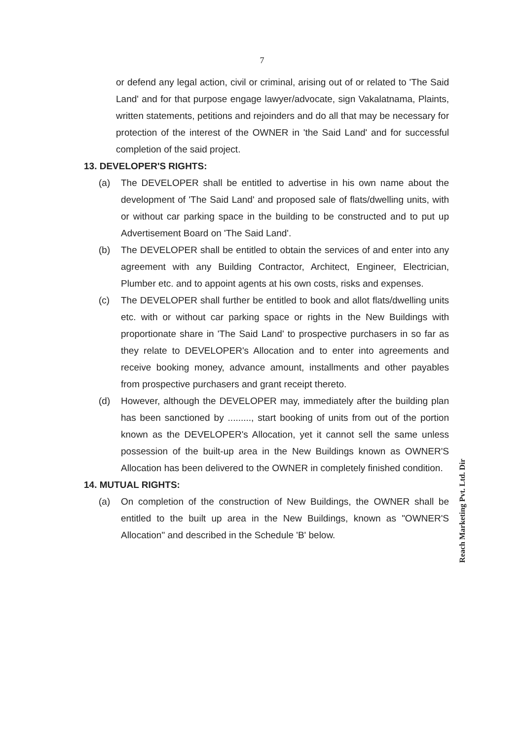7
or defend any legal action, civil or criminal, arising out of or related to 'The Said Land' and for that purpose engage lawyer/advocate, sign Vakalatnama, Plaints, written statements, petitions and rejoinders and do all that may be necessary for protection of the interest of the OWNER in 'the Said Land' and for successful completion of the said project.
13. DEVELOPER'S RIGHTS:
(a) The DEVELOPER shall be entitled to advertise in his own name about the development of 'The Said Land' and proposed sale of flats/dwelling units, with or without car parking space in the building to be constructed and to put up Advertisement Board on 'The Said Land'.
(b) The DEVELOPER shall be entitled to obtain the services of and enter into any agreement with any Building Contractor, Architect, Engineer, Electrician, Plumber etc. and to appoint agents at his own costs, risks and expenses.
(c) The DEVELOPER shall further be entitled to book and allot flats/dwelling units etc. with or without car parking space or rights in the New Buildings with proportionate share in 'The Said Land' to prospective purchasers in so far as they relate to DEVELOPER's Allocation and to enter into agreements and receive booking money, advance amount, installments and other payables from prospective purchasers and grant receipt thereto.
(d) However, although the DEVELOPER may, immediately after the building plan has been sanctioned by ........., start booking of units from out of the portion known as the DEVELOPER's Allocation, yet it cannot sell the same unless possession of the built-up area in the New Buildings known as OWNER'S Allocation has been delivered to the OWNER in completely finished condition.
14. MUTUAL RIGHTS:
(a) On completion of the construction of New Buildings, the OWNER shall be entitled to the built up area in the New Buildings, known as "OWNER'S Allocation" and described in the Schedule 'B' below.
Reach Marketing Pvt. Ltd. Dir